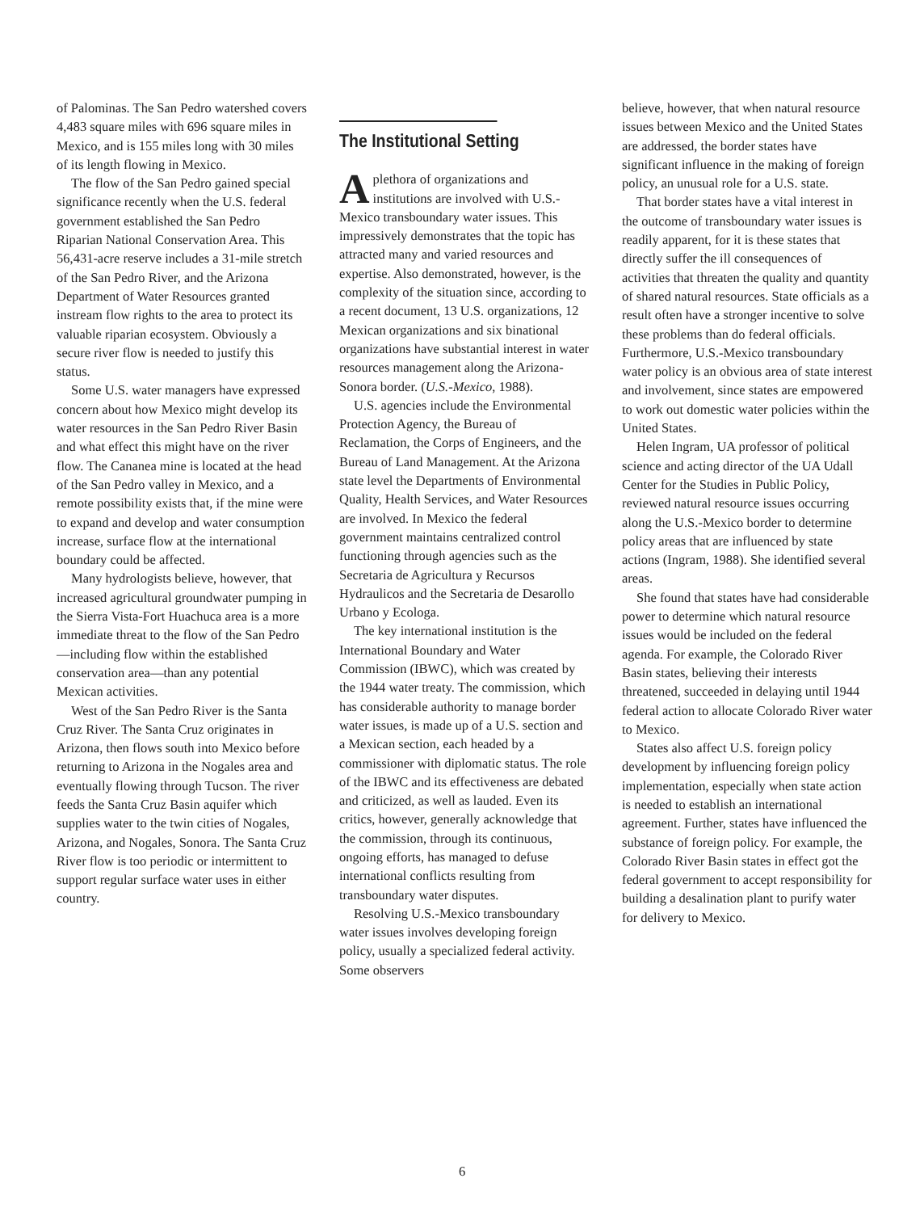of Palominas. The San Pedro watershed covers 4,483 square miles with 696 square miles in Mexico, and is 155 miles long with 30 miles of its length flowing in Mexico.
The flow of the San Pedro gained special significance recently when the U.S. federal government established the San Pedro Riparian National Conservation Area. This 56,431-acre reserve includes a 31-mile stretch of the San Pedro River, and the Arizona Department of Water Resources granted instream flow rights to the area to protect its valuable riparian ecosystem. Obviously a secure river flow is needed to justify this status.
Some U.S. water managers have expressed concern about how Mexico might develop its water resources in the San Pedro River Basin and what effect this might have on the river flow. The Cananea mine is located at the head of the San Pedro valley in Mexico, and a remote possibility exists that, if the mine were to expand and develop and water consumption increase, surface flow at the international boundary could be affected.
Many hydrologists believe, however, that increased agricultural groundwater pumping in the Sierra Vista-Fort Huachuca area is a more immediate threat to the flow of the San Pedro—including flow within the established conservation area—than any potential Mexican activities.
West of the San Pedro River is the Santa Cruz River. The Santa Cruz originates in Arizona, then flows south into Mexico before returning to Arizona in the Nogales area and eventually flowing through Tucson. The river feeds the Santa Cruz Basin aquifer which supplies water to the twin cities of Nogales, Arizona, and Nogales, Sonora. The Santa Cruz River flow is too periodic or intermittent to support regular surface water uses in either country.
The Institutional Setting
A plethora of organizations and institutions are involved with U.S.-Mexico transboundary water issues. This impressively demonstrates that the topic has attracted many and varied resources and expertise. Also demonstrated, however, is the complexity of the situation since, according to a recent document, 13 U.S. organizations, 12 Mexican organizations and six binational organizations have substantial interest in water resources management along the Arizona-Sonora border. (U.S.-Mexico, 1988).
U.S. agencies include the Environmental Protection Agency, the Bureau of Reclamation, the Corps of Engineers, and the Bureau of Land Management. At the Arizona state level the Departments of Environmental Quality, Health Services, and Water Resources are involved. In Mexico the federal government maintains centralized control functioning through agencies such as the Secretaria de Agricultura y Recursos Hydraulicos and the Secretaria de Desarollo Urbano y Ecologa.
The key international institution is the International Boundary and Water Commission (IBWC), which was created by the 1944 water treaty. The commission, which has considerable authority to manage border water issues, is made up of a U.S. section and a Mexican section, each headed by a commissioner with diplomatic status. The role of the IBWC and its effectiveness are debated and criticized, as well as lauded. Even its critics, however, generally acknowledge that the commission, through its continuous, ongoing efforts, has managed to defuse international conflicts resulting from transboundary water disputes.
Resolving U.S.-Mexico transboundary water issues involves developing foreign policy, usually a specialized federal activity. Some observers
believe, however, that when natural resource issues between Mexico and the United States are addressed, the border states have significant influence in the making of foreign policy, an unusual role for a U.S. state.
That border states have a vital interest in the outcome of transboundary water issues is readily apparent, for it is these states that directly suffer the ill consequences of activities that threaten the quality and quantity of shared natural resources. State officials as a result often have a stronger incentive to solve these problems than do federal officials. Furthermore, U.S.-Mexico transboundary water policy is an obvious area of state interest and involvement, since states are empowered to work out domestic water policies within the United States.
Helen Ingram, UA professor of political science and acting director of the UA Udall Center for the Studies in Public Policy, reviewed natural resource issues occurring along the U.S.-Mexico border to determine policy areas that are influenced by state actions (Ingram, 1988). She identified several areas.
She found that states have had considerable power to determine which natural resource issues would be included on the federal agenda. For example, the Colorado River Basin states, believing their interests threatened, succeeded in delaying until 1944 federal action to allocate Colorado River water to Mexico.
States also affect U.S. foreign policy development by influencing foreign policy implementation, especially when state action is needed to establish an international agreement. Further, states have influenced the substance of foreign policy. For example, the Colorado River Basin states in effect got the federal government to accept responsibility for building a desalination plant to purify water for delivery to Mexico.
6